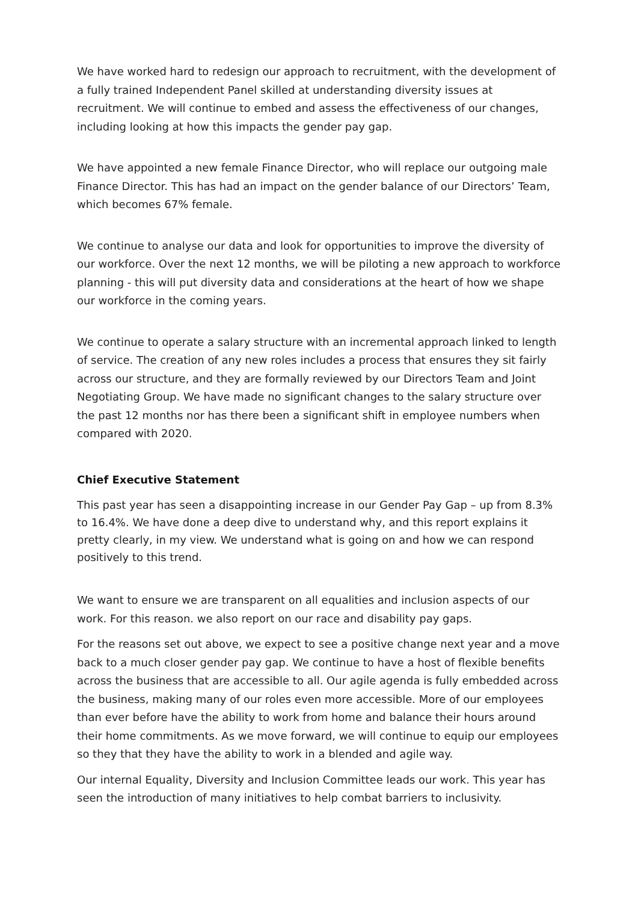We have worked hard to redesign our approach to recruitment, with the development of a fully trained Independent Panel skilled at understanding diversity issues at recruitment. We will continue to embed and assess the effectiveness of our changes, including looking at how this impacts the gender pay gap.
We have appointed a new female Finance Director, who will replace our outgoing male Finance Director. This has had an impact on the gender balance of our Directors’ Team, which becomes 67% female.
We continue to analyse our data and look for opportunities to improve the diversity of our workforce. Over the next 12 months, we will be piloting a new approach to workforce planning - this will put diversity data and considerations at the heart of how we shape our workforce in the coming years.
We continue to operate a salary structure with an incremental approach linked to length of service. The creation of any new roles includes a process that ensures they sit fairly across our structure, and they are formally reviewed by our Directors Team and Joint Negotiating Group. We have made no significant changes to the salary structure over the past 12 months nor has there been a significant shift in employee numbers when compared with 2020.
Chief Executive Statement
This past year has seen a disappointing increase in our Gender Pay Gap – up from 8.3% to 16.4%. We have done a deep dive to understand why, and this report explains it pretty clearly, in my view. We understand what is going on and how we can respond positively to this trend.
We want to ensure we are transparent on all equalities and inclusion aspects of our work. For this reason. we also report on our race and disability pay gaps.
For the reasons set out above, we expect to see a positive change next year and a move back to a much closer gender pay gap. We continue to have a host of flexible benefits across the business that are accessible to all. Our agile agenda is fully embedded across the business, making many of our roles even more accessible. More of our employees than ever before have the ability to work from home and balance their hours around their home commitments. As we move forward, we will continue to equip our employees so they that they have the ability to work in a blended and agile way.
Our internal Equality, Diversity and Inclusion Committee leads our work. This year has seen the introduction of many initiatives to help combat barriers to inclusivity.